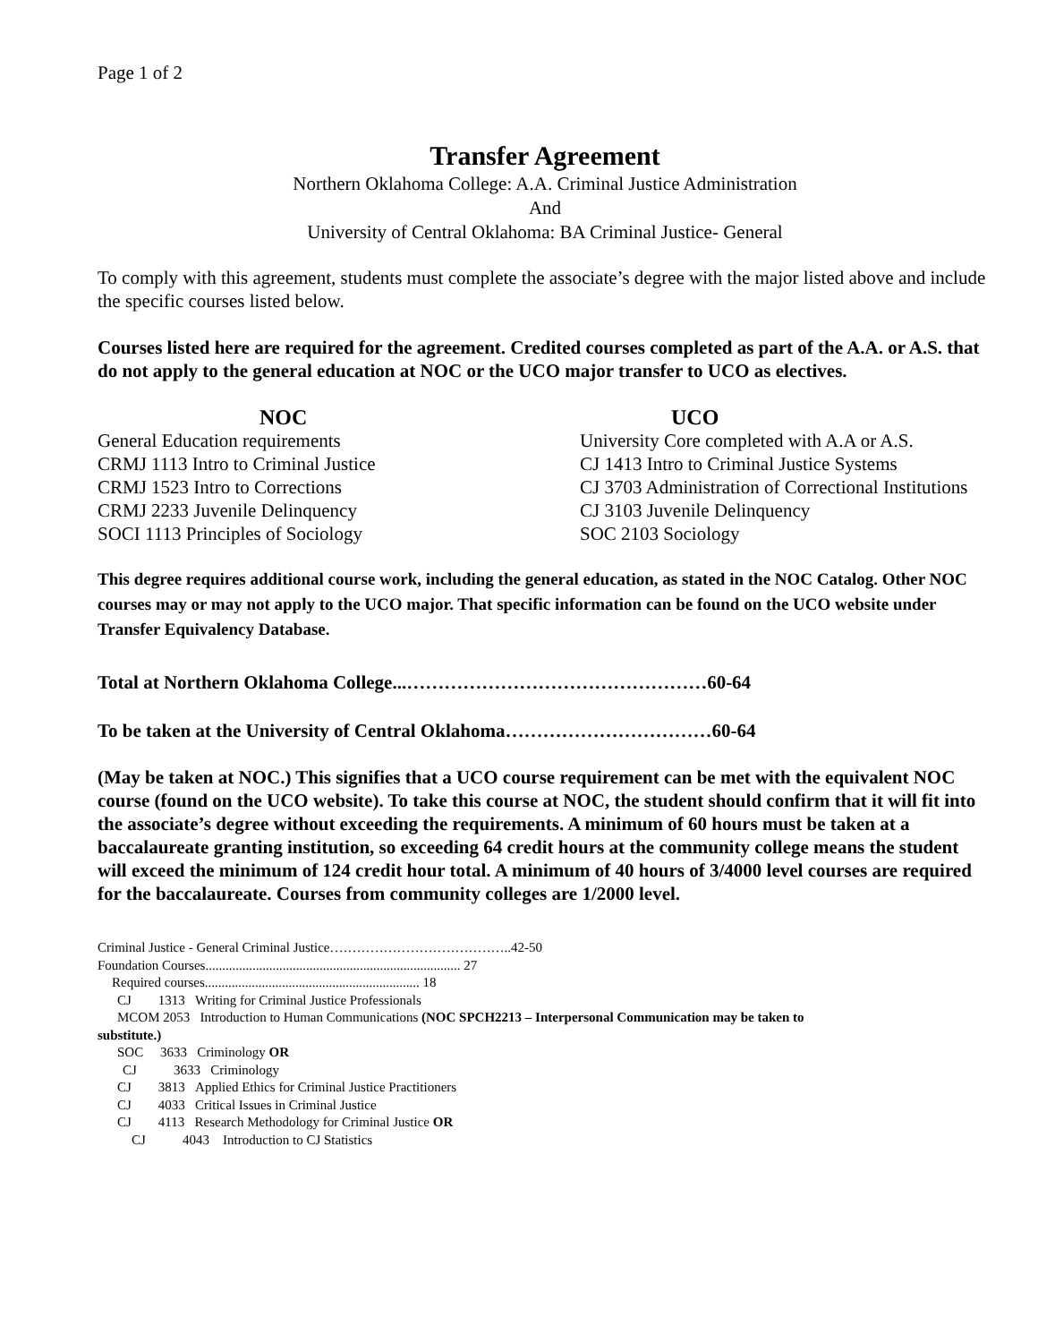Page 1 of 2
Transfer Agreement
Northern Oklahoma College: A.A. Criminal Justice Administration
And
University of Central Oklahoma: BA Criminal Justice- General
To comply with this agreement, students must complete the associate’s degree with the major listed above and include the specific courses listed below.
Courses listed here are required for the agreement. Credited courses completed as part of the A.A. or A.S. that do not apply to the general education at NOC or the UCO major transfer to UCO as electives.
NOC
General Education requirements
CRMJ 1113 Intro to Criminal Justice
CRMJ 1523 Intro to Corrections
CRMJ 2233 Juvenile Delinquency
SOCI 1113 Principles of Sociology
UCO
University Core completed with A.A or A.S.
CJ 1413 Intro to Criminal Justice Systems
CJ 3703 Administration of Correctional Institutions
CJ 3103 Juvenile Delinquency
SOC 2103 Sociology
This degree requires additional course work, including the general education, as stated in the NOC Catalog. Other NOC courses may or may not apply to the UCO major. That specific information can be found on the UCO website under Transfer Equivalency Database.
Total at Northern Oklahoma College...…………………………………………60-64
To be taken at the University of Central Oklahoma……………………………60-64
(May be taken at NOC.) This signifies that a UCO course requirement can be met with the equivalent NOC course (found on the UCO website). To take this course at NOC, the student should confirm that it will fit into the associate’s degree without exceeding the requirements. A minimum of 60 hours must be taken at a baccalaureate granting institution, so exceeding 64 credit hours at the community college means the student will exceed the minimum of 124 credit hour total. A minimum of 40 hours of 3/4000 level courses are required for the baccalaureate. Courses from community colleges are 1/2000 level.
Criminal Justice - General Criminal Justice…………………………………..42-50
Foundation Courses............................................................................ 27
Required courses................................................................ 18
CJ 1313 Writing for Criminal Justice Professionals
MCOM 2053 Introduction to Human Communications (NOC SPCH2213 – Interpersonal Communication may be taken to
substitute.)
SOC 3633 Criminology OR
CJ 3633 Criminology
CJ 3813 Applied Ethics for Criminal Justice Practitioners
CJ 4033 Critical Issues in Criminal Justice
CJ 4113 Research Methodology for Criminal Justice OR
CJ 4043 Introduction to CJ Statistics